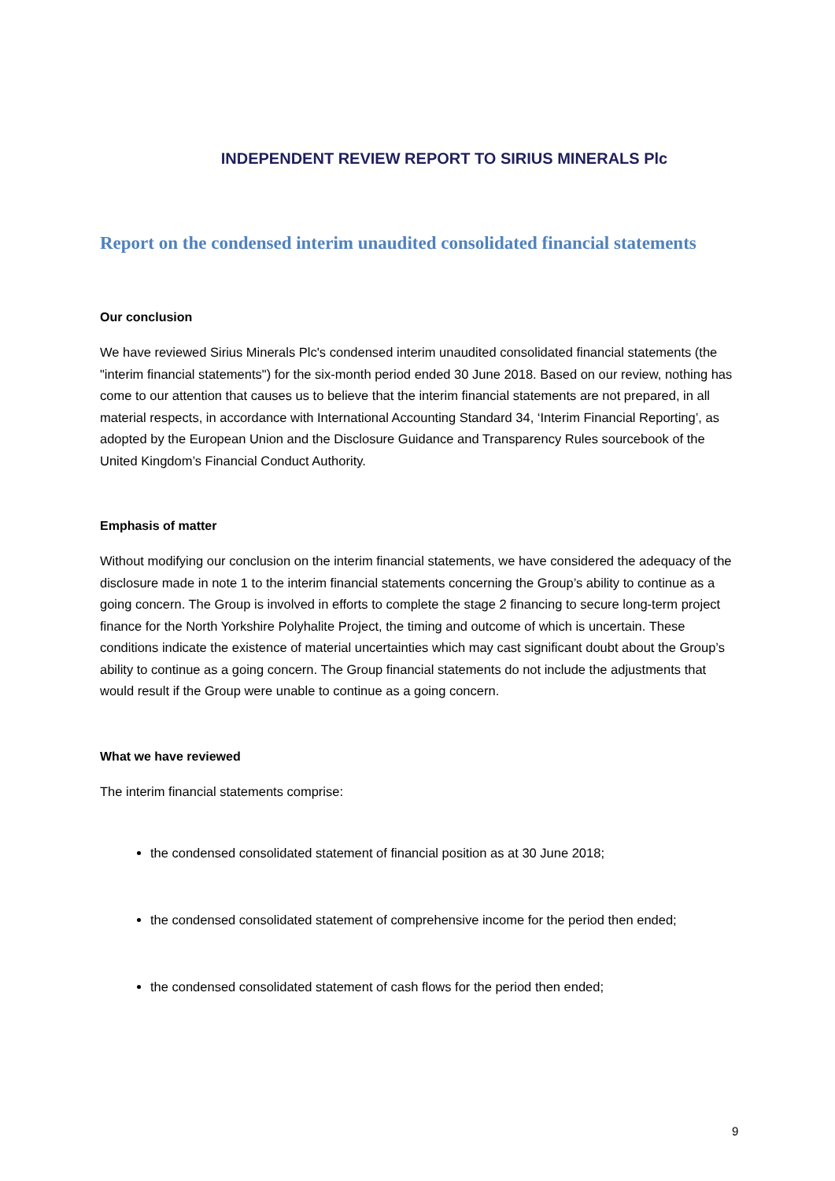INDEPENDENT REVIEW REPORT TO SIRIUS MINERALS Plc
Report on the condensed interim unaudited consolidated financial statements
Our conclusion
We have reviewed Sirius Minerals Plc's condensed interim unaudited consolidated financial statements (the "interim financial statements") for the six-month period ended 30 June 2018. Based on our review, nothing has come to our attention that causes us to believe that the interim financial statements are not prepared, in all material respects, in accordance with International Accounting Standard 34, ‘Interim Financial Reporting’, as adopted by the European Union and the Disclosure Guidance and Transparency Rules sourcebook of the United Kingdom’s Financial Conduct Authority.
Emphasis of matter
Without modifying our conclusion on the interim financial statements, we have considered the adequacy of the disclosure made in note 1 to the interim financial statements concerning the Group’s ability to continue as a going concern. The Group is involved in efforts to complete the stage 2 financing to secure long-term project finance for the North Yorkshire Polyhalite Project, the timing and outcome of which is uncertain. These conditions indicate the existence of material uncertainties which may cast significant doubt about the Group’s ability to continue as a going concern. The Group financial statements do not include the adjustments that would result if the Group were unable to continue as a going concern.
What we have reviewed
The interim financial statements comprise:
the condensed consolidated statement of financial position as at 30 June 2018;
the condensed consolidated statement of comprehensive income for the period then ended;
the condensed consolidated statement of cash flows for the period then ended;
9